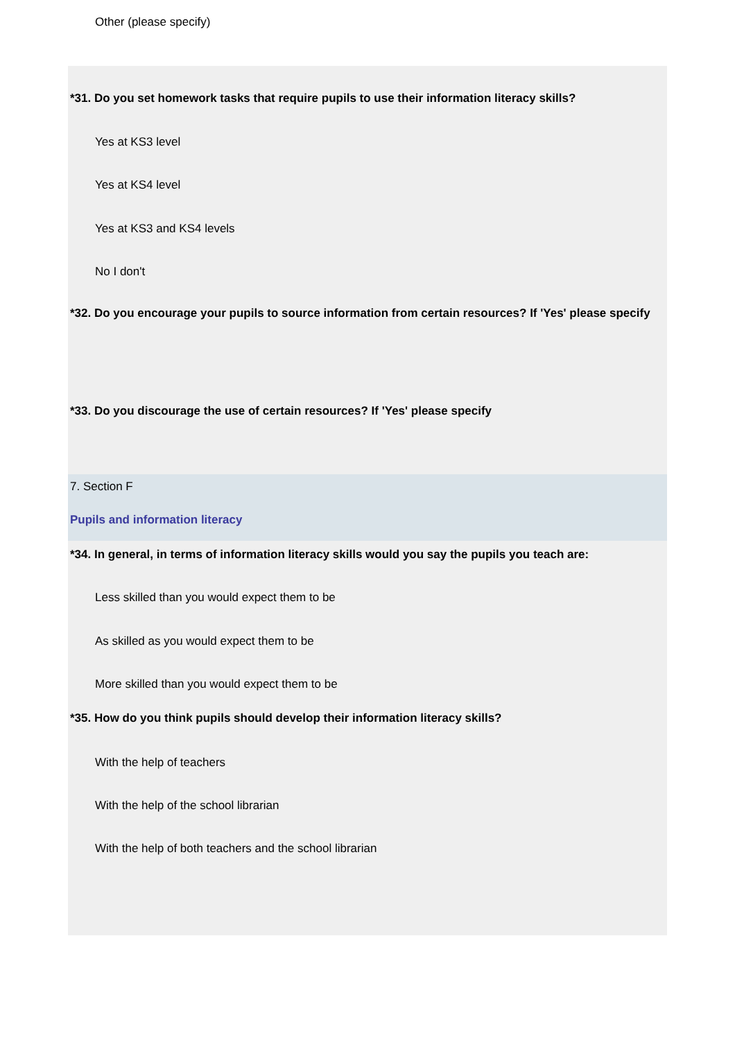Other (please specify)
*31. Do you set homework tasks that require pupils to use their information literacy skills?
Yes at KS3 level
Yes at KS4 level
Yes at KS3 and KS4 levels
No I don't
*32. Do you encourage your pupils to source information from certain resources? If 'Yes' please specify
*33. Do you discourage the use of certain resources? If 'Yes' please specify
7. Section F
Pupils and information literacy
*34. In general, in terms of information literacy skills would you say the pupils you teach are:
Less skilled than you would expect them to be
As skilled as you would expect them to be
More skilled than you would expect them to be
*35. How do you think pupils should develop their information literacy skills?
With the help of teachers
With the help of the school librarian
With the help of both teachers and the school librarian